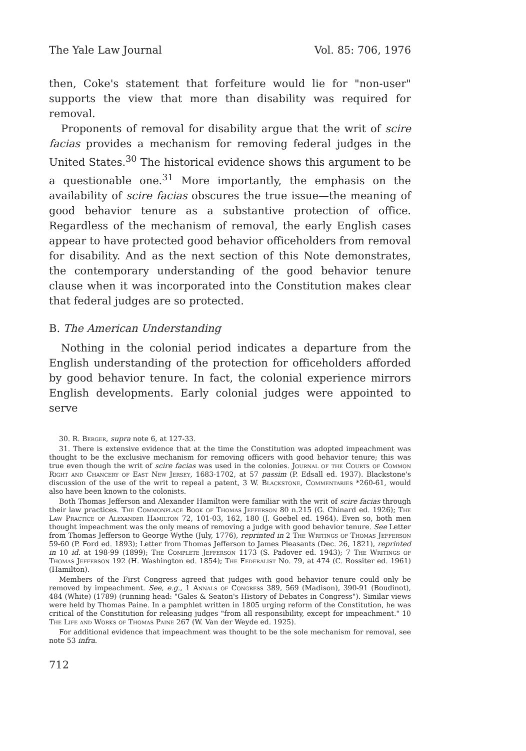The Yale Law Journal Vol. 85: 706, 1976
then, Coke's statement that forfeiture would lie for "non-user" supports the view that more than disability was required for removal.
Proponents of removal for disability argue that the writ of scire facias provides a mechanism for removing federal judges in the United States.<sup>30</sup> The historical evidence shows this argument to be a questionable one.<sup>31</sup> More importantly, the emphasis on the availability of scire facias obscures the true issue—the meaning of good behavior tenure as a substantive protection of office. Regardless of the mechanism of removal, the early English cases appear to have protected good behavior officeholders from removal for disability. And as the next section of this Note demonstrates, the contemporary understanding of the good behavior tenure clause when it was incorporated into the Constitution makes clear that federal judges are so protected.
B. The American Understanding
Nothing in the colonial period indicates a departure from the English understanding of the protection for officeholders afforded by good behavior tenure. In fact, the colonial experience mirrors English developments. Early colonial judges were appointed to serve
30. R. Berger, supra note 6, at 127-33.
31. There is extensive evidence that at the time the Constitution was adopted impeachment was thought to be the exclusive mechanism for removing officers with good behavior tenure; this was true even though the writ of scire facias was used in the colonies. Journal of the Courts of Common Right and Chancery of East New Jersey, 1683-1702, at 57 passim (P. Edsall ed. 1937). Blackstone's discussion of the use of the writ to repeal a patent, 3 W. Blackstone, Commentaries *260-61, would also have been known to the colonists.
Both Thomas Jefferson and Alexander Hamilton were familiar with the writ of scire facias through their law practices. The Commonplace Book of Thomas Jefferson 80 n.215 (G. Chinard ed. 1926); The Law Practice of Alexander Hamilton 72, 101-03, 162, 180 (J. Goebel ed. 1964). Even so, both men thought impeachment was the only means of removing a judge with good behavior tenure. See Letter from Thomas Jefferson to George Wythe (July, 1776), reprinted in 2 The Writings of Thomas Jefferson 59-60 (P. Ford ed. 1893); Letter from Thomas Jefferson to James Pleasants (Dec. 26, 1821), reprinted in 10 id. at 198-99 (1899); The Complete Jefferson 1173 (S. Padover ed. 1943); 7 The Writings of Thomas Jefferson 192 (H. Washington ed. 1854); The Federalist No. 79, at 474 (C. Rossiter ed. 1961) (Hamilton).
Members of the First Congress agreed that judges with good behavior tenure could only be removed by impeachment. See, e.g., 1 Annals of Congress 389, 569 (Madison), 390-91 (Boudinot), 484 (White) (1789) (running head: "Gales & Seaton's History of Debates in Congress"). Similar views were held by Thomas Paine. In a pamphlet written in 1805 urging reform of the Constitution, he was critical of the Constitution for releasing judges "from all responsibility, except for impeachment." 10 The Life and Works of Thomas Paine 267 (W. Van der Weyde ed. 1925).
For additional evidence that impeachment was thought to be the sole mechanism for removal, see note 53 infra.
712